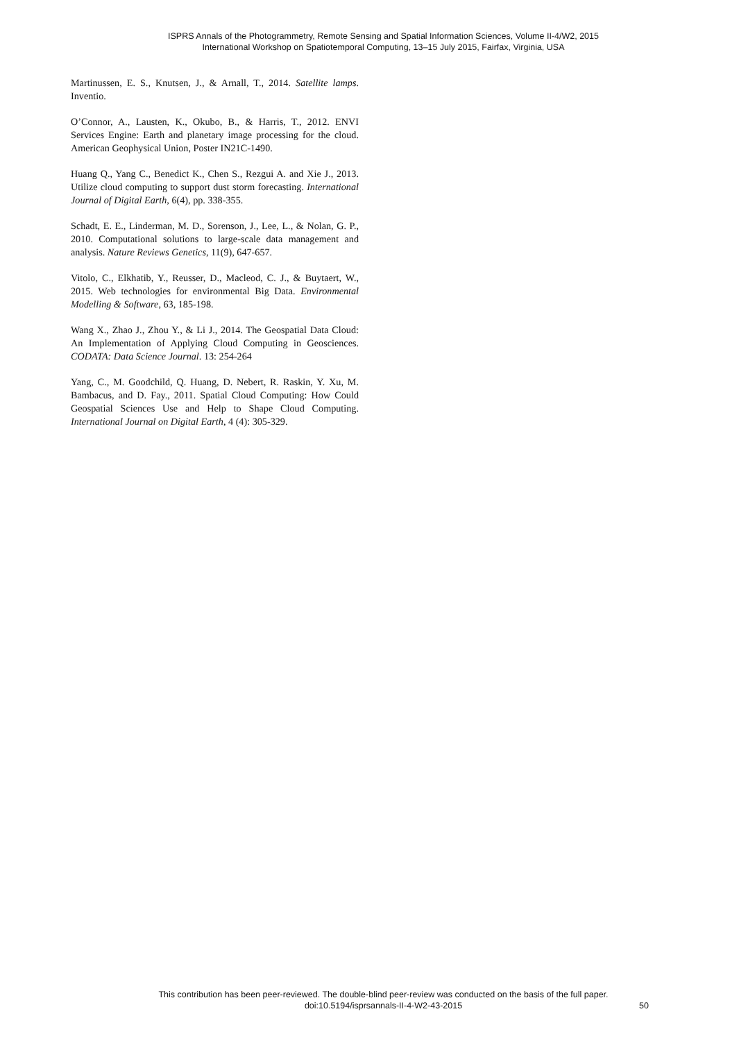ISPRS Annals of the Photogrammetry, Remote Sensing and Spatial Information Sciences, Volume II-4/W2, 2015
International Workshop on Spatiotemporal Computing, 13–15 July 2015, Fairfax, Virginia, USA
Martinussen, E. S., Knutsen, J., & Arnall, T., 2014. Satellite lamps. Inventio.
O’Connor, A., Lausten, K., Okubo, B., & Harris, T., 2012. ENVI Services Engine: Earth and planetary image processing for the cloud. American Geophysical Union, Poster IN21C-1490.
Huang Q., Yang C., Benedict K., Chen S., Rezgui A. and Xie J., 2013. Utilize cloud computing to support dust storm forecasting. International Journal of Digital Earth, 6(4), pp. 338-355.
Schadt, E. E., Linderman, M. D., Sorenson, J., Lee, L., & Nolan, G. P., 2010. Computational solutions to large-scale data management and analysis. Nature Reviews Genetics, 11(9), 647-657.
Vitolo, C., Elkhatib, Y., Reusser, D., Macleod, C. J., & Buytaert, W., 2015. Web technologies for environmental Big Data. Environmental Modelling & Software, 63, 185-198.
Wang X., Zhao J., Zhou Y., & Li J., 2014. The Geospatial Data Cloud: An Implementation of Applying Cloud Computing in Geosciences. CODATA: Data Science Journal. 13: 254-264
Yang, C., M. Goodchild, Q. Huang, D. Nebert, R. Raskin, Y. Xu, M. Bambacus, and D. Fay., 2011. Spatial Cloud Computing: How Could Geospatial Sciences Use and Help to Shape Cloud Computing. International Journal on Digital Earth, 4 (4): 305-329.
This contribution has been peer-reviewed. The double-blind peer-review was conducted on the basis of the full paper.
doi:10.5194/isprsannals-II-4-W2-43-2015
50